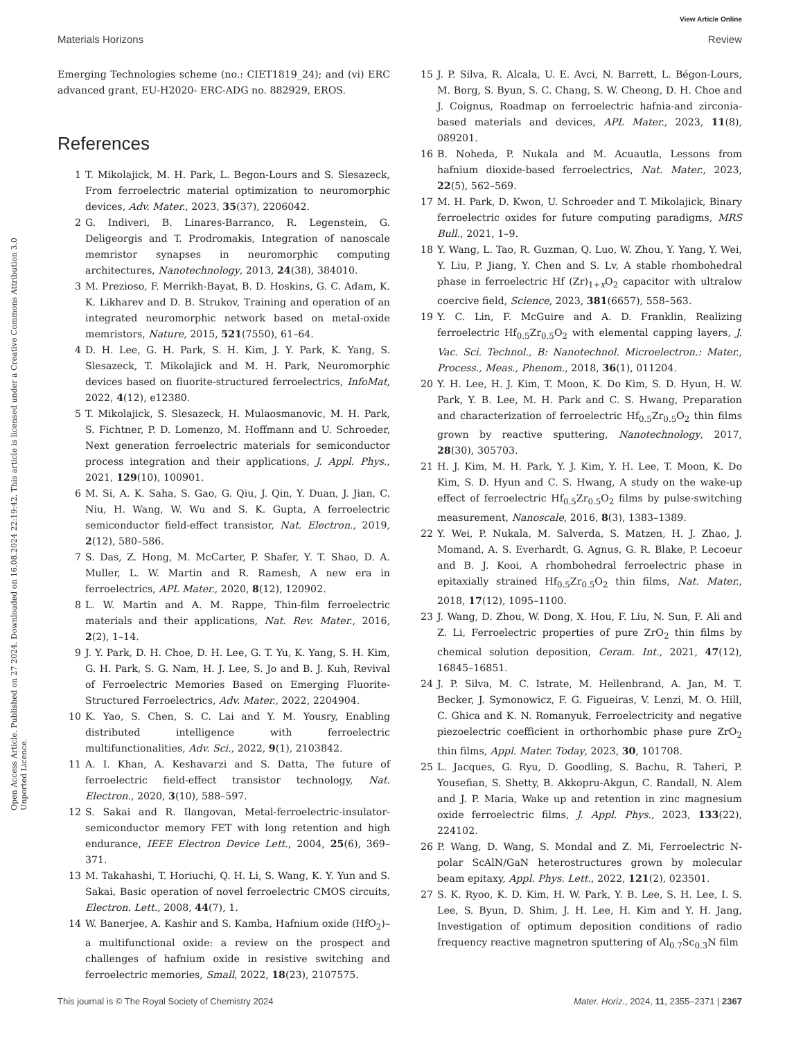View Article Online
Materials Horizons Review
Open Access Article. Published on 27 2024. Downloaded on 16.08.2024 22:19:42. This article is licensed under a Creative Commons Attribution 3.0 Unported Licence.
Emerging Technologies scheme (no.: CIET1819_24); and (vi) ERC advanced grant, EU-H2020- ERC-ADG no. 882929, EROS.
References
1 T. Mikolajick, M. H. Park, L. Begon-Lours and S. Slesazeck, From ferroelectric material optimization to neuromorphic devices, Adv. Mater., 2023, 35(37), 2206042.
2 G. Indiveri, B. Linares-Barranco, R. Legenstein, G. Deligeorgis and T. Prodromakis, Integration of nanoscale memristor synapses in neuromorphic computing architectures, Nanotechnology, 2013, 24(38), 384010.
3 M. Prezioso, F. Merrikh-Bayat, B. D. Hoskins, G. C. Adam, K. K. Likharev and D. B. Strukov, Training and operation of an integrated neuromorphic network based on metal-oxide memristors, Nature, 2015, 521(7550), 61–64.
4 D. H. Lee, G. H. Park, S. H. Kim, J. Y. Park, K. Yang, S. Slesazeck, T. Mikolajick and M. H. Park, Neuromorphic devices based on fluorite-structured ferroelectrics, InfoMat, 2022, 4(12), e12380.
5 T. Mikolajick, S. Slesazeck, H. Mulaosmanovic, M. H. Park, S. Fichtner, P. D. Lomenzo, M. Hoffmann and U. Schroeder, Next generation ferroelectric materials for semiconductor process integration and their applications, J. Appl. Phys., 2021, 129(10), 100901.
6 M. Si, A. K. Saha, S. Gao, G. Qiu, J. Qin, Y. Duan, J. Jian, C. Niu, H. Wang, W. Wu and S. K. Gupta, A ferroelectric semiconductor field-effect transistor, Nat. Electron., 2019, 2(12), 580–586.
7 S. Das, Z. Hong, M. McCarter, P. Shafer, Y. T. Shao, D. A. Muller, L. W. Martin and R. Ramesh, A new era in ferroelectrics, APL Mater., 2020, 8(12), 120902.
8 L. W. Martin and A. M. Rappe, Thin-film ferroelectric materials and their applications, Nat. Rev. Mater., 2016, 2(2), 1–14.
9 J. Y. Park, D. H. Choe, D. H. Lee, G. T. Yu, K. Yang, S. H. Kim, G. H. Park, S. G. Nam, H. J. Lee, S. Jo and B. J. Kuh, Revival of Ferroelectric Memories Based on Emerging Fluorite-Structured Ferroelectrics, Adv. Mater., 2022, 2204904.
10 K. Yao, S. Chen, S. C. Lai and Y. M. Yousry, Enabling distributed intelligence with ferroelectric multifunctionalities, Adv. Sci., 2022, 9(1), 2103842.
11 A. I. Khan, A. Keshavarzi and S. Datta, The future of ferroelectric field-effect transistor technology, Nat. Electron., 2020, 3(10), 588–597.
12 S. Sakai and R. Ilangovan, Metal-ferroelectric-insulator-semiconductor memory FET with long retention and high endurance, IEEE Electron Device Lett., 2004, 25(6), 369–371.
13 M. Takahashi, T. Horiuchi, Q. H. Li, S. Wang, K. Y. Yun and S. Sakai, Basic operation of novel ferroelectric CMOS circuits, Electron. Lett., 2008, 44(7), 1.
14 W. Banerjee, A. Kashir and S. Kamba, Hafnium oxide (HfO<sub>2</sub>)–a multifunctional oxide: a review on the prospect and challenges of hafnium oxide in resistive switching and ferroelectric memories, Small, 2022, 18(23), 2107575.
15 J. P. Silva, R. Alcala, U. E. Avci, N. Barrett, L. Bégon-Lours, M. Borg, S. Byun, S. C. Chang, S. W. Cheong, D. H. Choe and J. Coignus, Roadmap on ferroelectric hafnia-and zirconia-based materials and devices, APL Mater., 2023, 11(8), 089201.
16 B. Noheda, P. Nukala and M. Acuautla, Lessons from hafnium dioxide-based ferroelectrics, Nat. Mater., 2023, 22(5), 562–569.
17 M. H. Park, D. Kwon, U. Schroeder and T. Mikolajick, Binary ferroelectric oxides for future computing paradigms, MRS Bull., 2021, 1–9.
18 Y. Wang, L. Tao, R. Guzman, Q. Luo, W. Zhou, Y. Yang, Y. Wei, Y. Liu, P. Jiang, Y. Chen and S. Lv, A stable rhombohedral phase in ferroelectric Hf (Zr)<sub>1+x</sub>O<sub>2</sub> capacitor with ultralow coercive field, Science, 2023, 381(6657), 558–563.
19 Y. C. Lin, F. McGuire and A. D. Franklin, Realizing ferroelectric Hf<sub>0.5</sub>Zr<sub>0.5</sub>O<sub>2</sub> with elemental capping layers, J. Vac. Sci. Technol., B: Nanotechnol. Microelectron.: Mater., Process., Meas., Phenom., 2018, 36(1), 011204.
20 Y. H. Lee, H. J. Kim, T. Moon, K. Do Kim, S. D. Hyun, H. W. Park, Y. B. Lee, M. H. Park and C. S. Hwang, Preparation and characterization of ferroelectric Hf<sub>0.5</sub>Zr<sub>0.5</sub>O<sub>2</sub> thin films grown by reactive sputtering, Nanotechnology, 2017, 28(30), 305703.
21 H. J. Kim, M. H. Park, Y. J. Kim, Y. H. Lee, T. Moon, K. Do Kim, S. D. Hyun and C. S. Hwang, A study on the wake-up effect of ferroelectric Hf<sub>0.5</sub>Zr<sub>0.5</sub>O<sub>2</sub> films by pulse-switching measurement, Nanoscale, 2016, 8(3), 1383–1389.
22 Y. Wei, P. Nukala, M. Salverda, S. Matzen, H. J. Zhao, J. Momand, A. S. Everhardt, G. Agnus, G. R. Blake, P. Lecoeur and B. J. Kooi, A rhombohedral ferroelectric phase in epitaxially strained Hf<sub>0.5</sub>Zr<sub>0.5</sub>O<sub>2</sub> thin films, Nat. Mater., 2018, 17(12), 1095–1100.
23 J. Wang, D. Zhou, W. Dong, X. Hou, F. Liu, N. Sun, F. Ali and Z. Li, Ferroelectric properties of pure ZrO<sub>2</sub> thin films by chemical solution deposition, Ceram. Int., 2021, 47(12), 16845–16851.
24 J. P. Silva, M. C. Istrate, M. Hellenbrand, A. Jan, M. T. Becker, J. Symonowicz, F. G. Figueiras, V. Lenzi, M. O. Hill, C. Ghica and K. N. Romanyuk, Ferroelectricity and negative piezoelectric coefficient in orthorhombic phase pure ZrO<sub>2</sub> thin films, Appl. Mater. Today, 2023, 30, 101708.
25 L. Jacques, G. Ryu, D. Goodling, S. Bachu, R. Taheri, P. Yousefian, S. Shetty, B. Akkopru-Akgun, C. Randall, N. Alem and J. P. Maria, Wake up and retention in zinc magnesium oxide ferroelectric films, J. Appl. Phys., 2023, 133(22), 224102.
26 P. Wang, D. Wang, S. Mondal and Z. Mi, Ferroelectric N-polar ScAlN/GaN heterostructures grown by molecular beam epitaxy, Appl. Phys. Lett., 2022, 121(2), 023501.
27 S. K. Ryoo, K. D. Kim, H. W. Park, Y. B. Lee, S. H. Lee, I. S. Lee, S. Byun, D. Shim, J. H. Lee, H. Kim and Y. H. Jang, Investigation of optimum deposition conditions of radio frequency reactive magnetron sputtering of Al<sub>0.7</sub>Sc<sub>0.3</sub>N film
This journal is © The Royal Society of Chemistry 2024 Mater. Horiz., 2024, 11, 2355–2371 | 2367